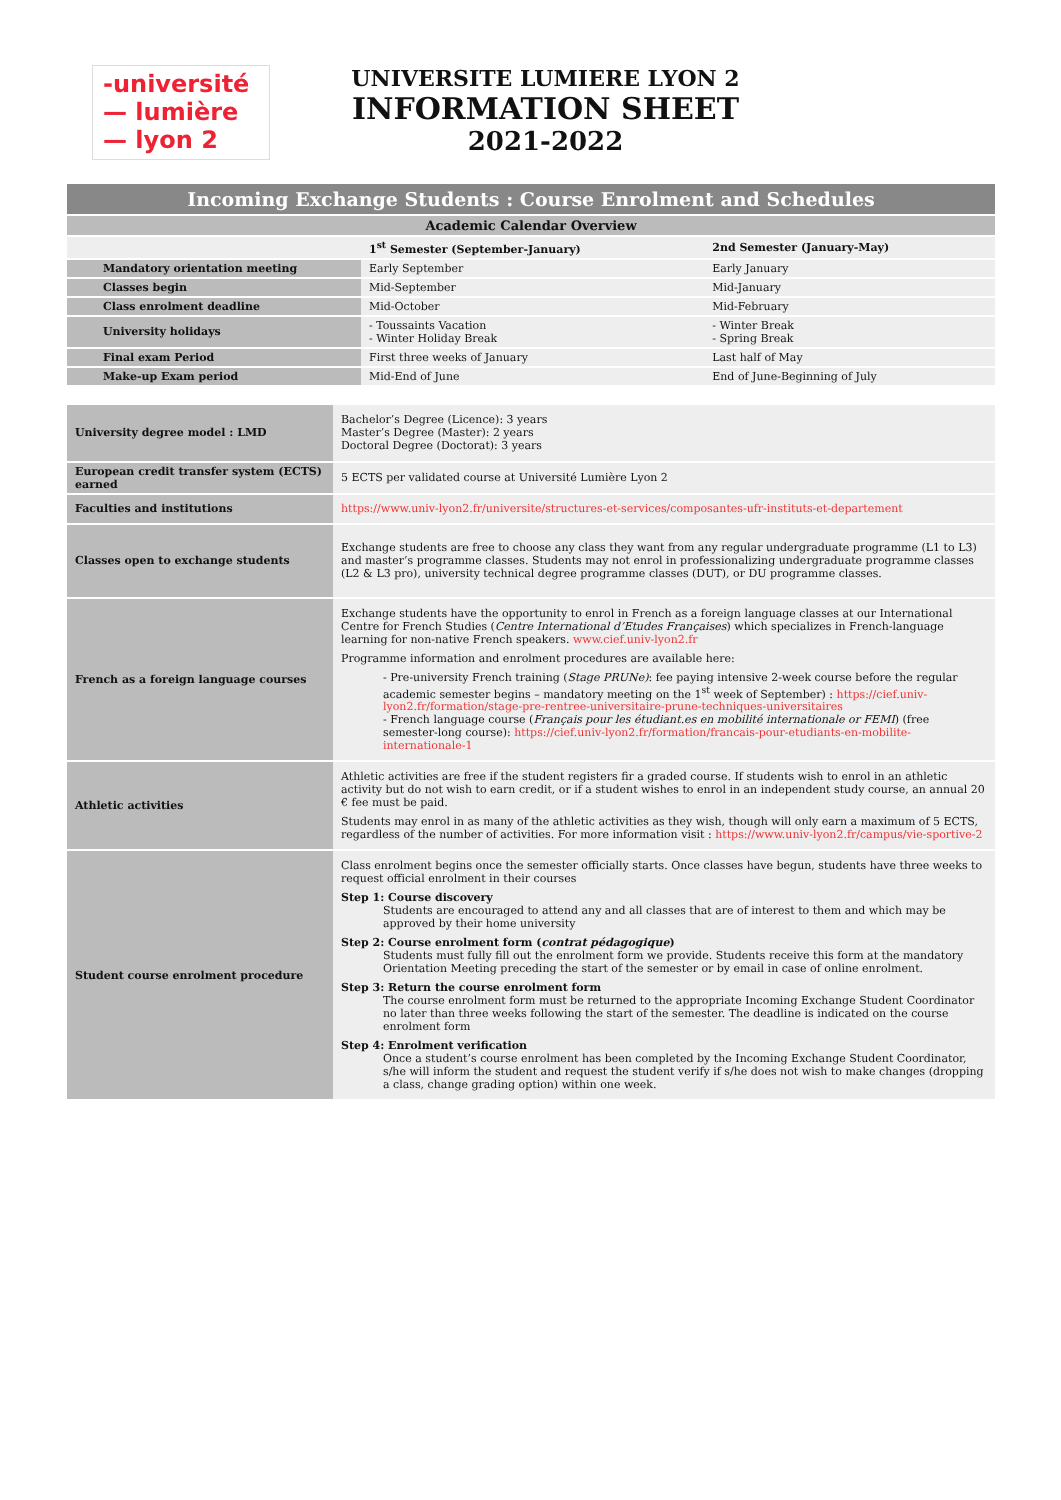-université
— lumière
— lyon 2
UNIVERSITE LUMIERE LYON 2
INFORMATION SHEET
2021-2022
| Incoming Exchange Students : Course Enrolment and Schedules | | |
| --- | --- | --- |
| Academic Calendar Overview | | |
| | 1<sup>st</sup> Semester (September-January) | 2nd Semester (January-May) |
| Mandatory orientation meeting | Early September | Early January |
| Classes begin | Mid-September | Mid-January |
| Class enrolment deadline | Mid-October | Mid-February |
| University holidays | - Toussaints Vacation - Winter Holiday Break | - Winter Break - Spring Break |
| Final exam Period | First three weeks of January | Last half of May |
| Make-up Exam period | Mid-End of June | End of June-Beginning of July |
| University degree model : LMD | Bachelor’s Degree (Licence): 3 years Master’s Degree (Master): 2 years Doctoral Degree (Doctorat): 3 years |
| European credit transfer system (ECTS) earned | 5 ECTS per validated course at Université Lumière Lyon 2 |
| Faculties and institutions | https://www.univ-lyon2.fr/universite/structures-et-services/composantes-ufr-instituts-et-departement |
| Classes open to exchange students | Exchange students are free to choose any class they want from any regular undergraduate programme (L1 to L3) and master’s programme classes. Students may not enrol in professionalizing undergraduate programme classes (L2 & L3 pro), university technical degree programme classes (DUT), or DU programme classes. |
| French as a foreign language courses | Exchange students have the opportunity to enrol in French as a foreign language classes at our International Centre for French Studies ( Centre International d’Etudes Françaises ) which specializes in French-language learning for non-native French speakers. www.cief.univ-lyon2.fr Programme information and enrolment procedures are available here: - Pre-university French training ( Stage PRUNe) : fee paying intensive 2-week course before the regular academic semester begins – mandatory meeting on the 1<sup>st</sup> week of September) : https://cief.univ-lyon2.fr/formation/stage-pre-rentree-universitaire-prune-techniques-universitaires - French language course ( Français pour les étudiant.es en mobilité internationale or FEMI ) (free semester-long course): https://cief.univ-lyon2.fr/formation/francais-pour-etudiants-en-mobilite-internationale-1 |
| Athletic activities | Athletic activities are free if the student registers fir a graded course. If students wish to enrol in an athletic activity but do not wish to earn credit, or if a student wishes to enrol in an independent study course, an annual 20 € fee must be paid. Students may enrol in as many of the athletic activities as they wish, though will only earn a maximum of 5 ECTS, regardless of the number of activities. For more information visit : https://www.univ-lyon2.fr/campus/vie-sportive-2 |
| Student course enrolment procedure | Class enrolment begins once the semester officially starts. Once classes have begun, students have three weeks to request official enrolment in their courses Step 1: Course discovery Students are encouraged to attend any and all classes that are of interest to them and which may be approved by their home university Step 2: Course enrolment form ( contrat pédagogique ) Students must fully fill out the enrolment form we provide. Students receive this form at the mandatory Orientation Meeting preceding the start of the semester or by email in case of online enrolment. Step 3: Return the course enrolment form The course enrolment form must be returned to the appropriate Incoming Exchange Student Coordinator no later than three weeks following the start of the semester. The deadline is indicated on the course enrolment form Step 4: Enrolment verification Once a student’s course enrolment has been completed by the Incoming Exchange Student Coordinator, s/he will inform the student and request the student verify if s/he does not wish to make changes (dropping a class, change grading option) within one week. |